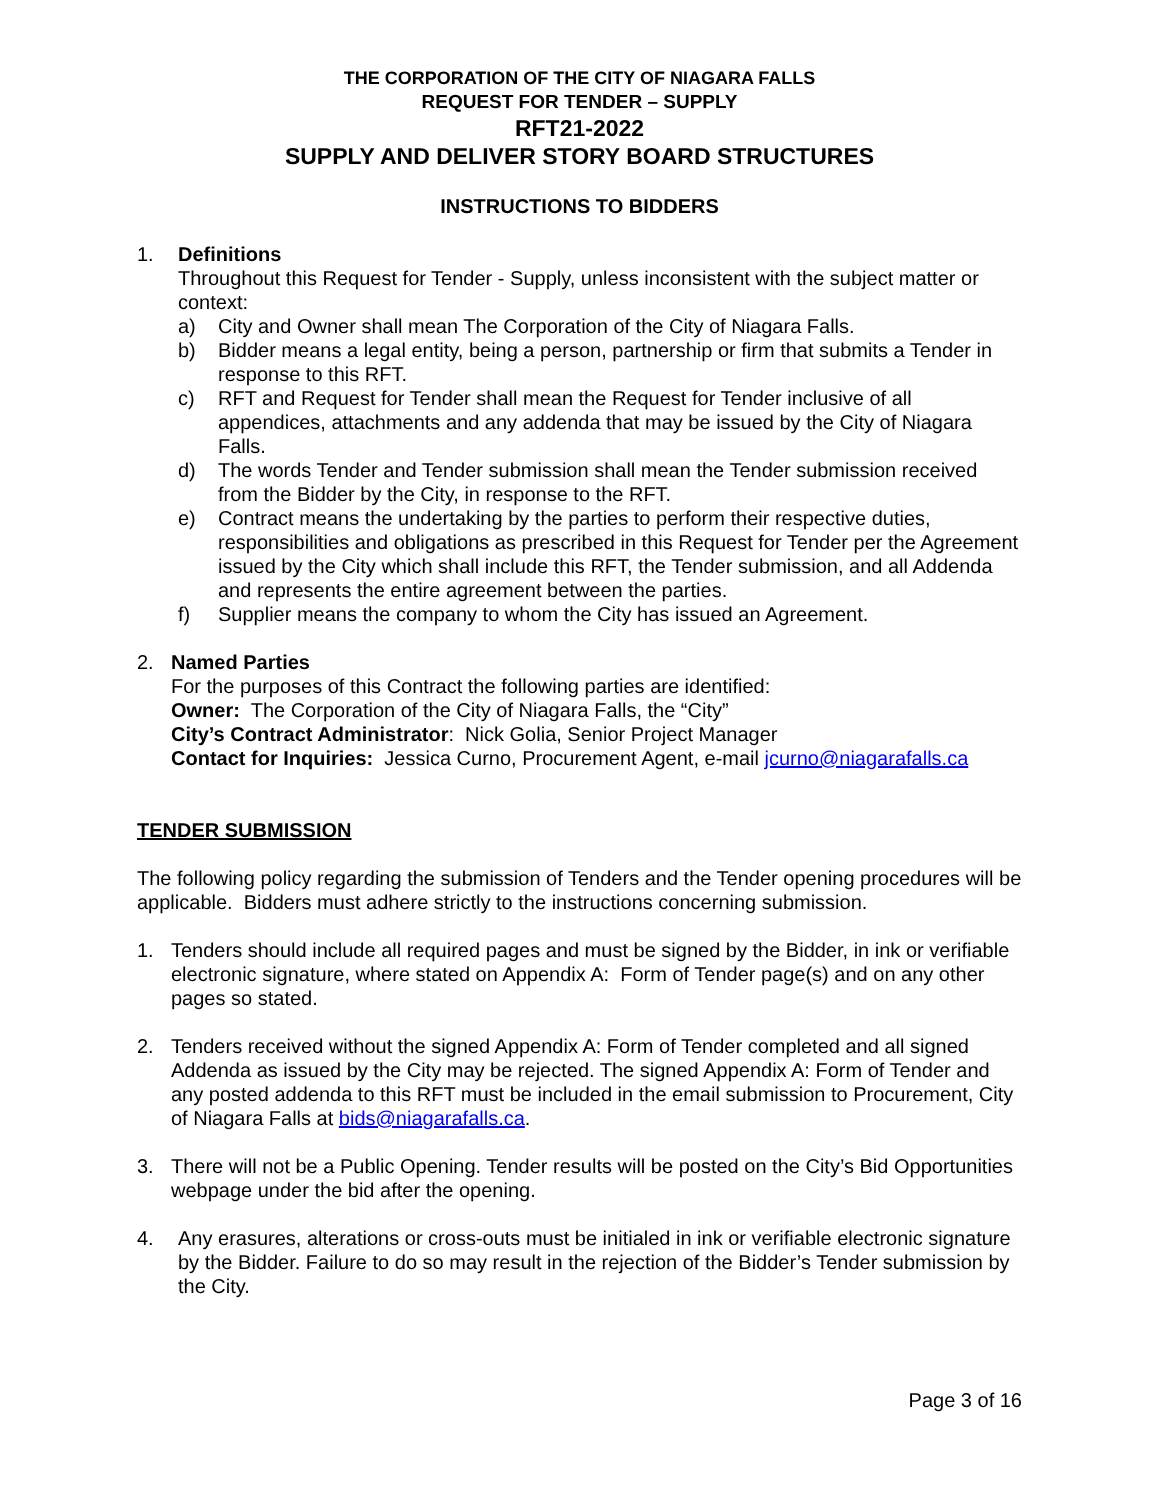THE CORPORATION OF THE CITY OF NIAGARA FALLS
REQUEST FOR TENDER – SUPPLY
RFT21-2022
SUPPLY AND DELIVER STORY BOARD STRUCTURES
INSTRUCTIONS TO BIDDERS
1. Definitions
Throughout this Request for Tender - Supply, unless inconsistent with the subject matter or context:
a) City and Owner shall mean The Corporation of the City of Niagara Falls.
b) Bidder means a legal entity, being a person, partnership or firm that submits a Tender in response to this RFT.
c) RFT and Request for Tender shall mean the Request for Tender inclusive of all appendices, attachments and any addenda that may be issued by the City of Niagara Falls.
d) The words Tender and Tender submission shall mean the Tender submission received from the Bidder by the City, in response to the RFT.
e) Contract means the undertaking by the parties to perform their respective duties, responsibilities and obligations as prescribed in this Request for Tender per the Agreement issued by the City which shall include this RFT, the Tender submission, and all Addenda and represents the entire agreement between the parties.
f) Supplier means the company to whom the City has issued an Agreement.
2. Named Parties
For the purposes of this Contract the following parties are identified:
Owner: The Corporation of the City of Niagara Falls, the “City”
City’s Contract Administrator: Nick Golia, Senior Project Manager
Contact for Inquiries: Jessica Curno, Procurement Agent, e-mail jcurno@niagarafalls.ca
TENDER SUBMISSION
The following policy regarding the submission of Tenders and the Tender opening procedures will be applicable. Bidders must adhere strictly to the instructions concerning submission.
1. Tenders should include all required pages and must be signed by the Bidder, in ink or verifiable electronic signature, where stated on Appendix A: Form of Tender page(s) and on any other pages so stated.
2. Tenders received without the signed Appendix A: Form of Tender completed and all signed Addenda as issued by the City may be rejected. The signed Appendix A: Form of Tender and any posted addenda to this RFT must be included in the email submission to Procurement, City of Niagara Falls at bids@niagarafalls.ca.
3. There will not be a Public Opening. Tender results will be posted on the City’s Bid Opportunities webpage under the bid after the opening.
4. Any erasures, alterations or cross-outs must be initialed in ink or verifiable electronic signature by the Bidder. Failure to do so may result in the rejection of the Bidder’s Tender submission by the City.
Page 3 of 16